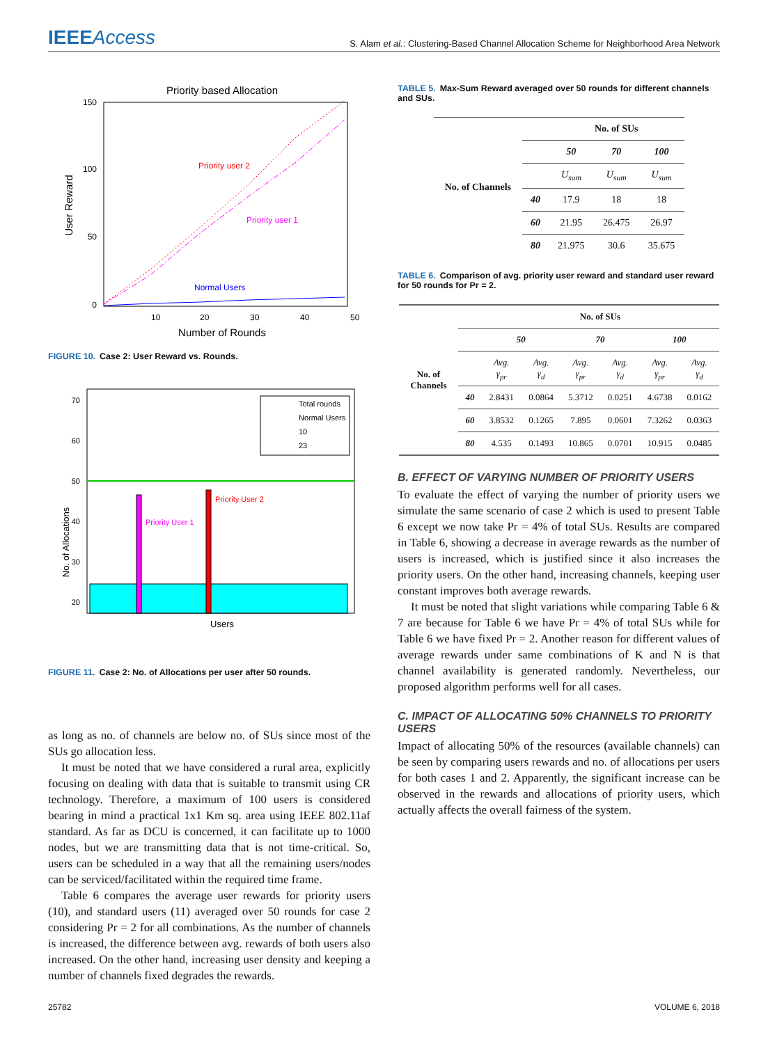IEEEAccess
S. Alam et al.: Clustering-Based Channel Allocation Scheme for Neighborhood Area Network
Priority based Allocation
150
100
50
0
10
20
30
40
50
Number of Rounds
User Reward
Priority user 2
Priority user 1
Normal Users
FIGURE 10. Case 2: User Reward vs. Rounds.
70
60
50
40
30
20
No. of Allocations
Priority User 1
Priority User 2
Total rounds
Normal Users
10
23
Users
FIGURE 11. Case 2: No. of Allocations per user after 50 rounds.
as long as no. of channels are below no. of SUs since most of the SUs go allocation less.
It must be noted that we have considered a rural area, explicitly focusing on dealing with data that is suitable to transmit using CR technology. Therefore, a maximum of 100 users is considered bearing in mind a practical 1x1 Km sq. area using IEEE 802.11af standard. As far as DCU is concerned, it can facilitate up to 1000 nodes, but we are transmitting data that is not time-critical. So, users can be scheduled in a way that all the remaining users/nodes can be serviced/facilitated within the required time frame.
Table 6 compares the average user rewards for priority users (10), and standard users (11) averaged over 50 rounds for case 2 considering Pr = 2 for all combinations. As the number of channels is increased, the difference between avg. rewards of both users also increased. On the other hand, increasing user density and keeping a number of channels fixed degrades the rewards.
TABLE 5. Max-Sum Reward averaged over 50 rounds for different channels and SUs.
| No. of Channels | | No. of SUs | | |
| --- | --- | --- | --- | --- |
| | | 50 | 70 | 100 |
| | | U<sub>sum</sub> | U<sub>sum</sub> | U<sub>sum</sub> |
| | 40 | 17.9 | 18 | 18 |
| | 60 | 21.95 | 26.475 | 26.97 |
| | 80 | 21.975 | 30.6 | 35.675 |
TABLE 6. Comparison of avg. priority user reward and standard user reward for 50 rounds for Pr = 2.
| No. of Channels | | No. of SUs | | | | | |
| --- | --- | --- | --- | --- | --- | --- | --- |
| | | 50 | | 70 | | 100 | |
| | | Avg. γ<sub>pr</sub> | Avg. γ<sub>d</sub> | Avg. γ<sub>pr</sub> | Avg. γ<sub>d</sub> | Avg. γ<sub>pr</sub> | Avg. γ<sub>d</sub> |
| | 40 | 2.8431 | 0.0864 | 5.3712 | 0.0251 | 4.6738 | 0.0162 |
| | 60 | 3.8532 | 0.1265 | 7.895 | 0.0601 | 7.3262 | 0.0363 |
| | 80 | 4.535 | 0.1493 | 10.865 | 0.0701 | 10.915 | 0.0485 |
B. EFFECT OF VARYING NUMBER OF PRIORITY USERS
To evaluate the effect of varying the number of priority users we simulate the same scenario of case 2 which is used to present Table 6 except we now take Pr = 4% of total SUs. Results are compared in Table 6, showing a decrease in average rewards as the number of users is increased, which is justified since it also increases the priority users. On the other hand, increasing channels, keeping user constant improves both average rewards.
It must be noted that slight variations while comparing Table 6 & 7 are because for Table 6 we have Pr = 4% of total SUs while for Table 6 we have fixed Pr = 2. Another reason for different values of average rewards under same combinations of K and N is that channel availability is generated randomly. Nevertheless, our proposed algorithm performs well for all cases.
C. IMPACT OF ALLOCATING 50% CHANNELS TO PRIORITY USERS
Impact of allocating 50% of the resources (available channels) can be seen by comparing users rewards and no. of allocations per users for both cases 1 and 2. Apparently, the significant increase can be observed in the rewards and allocations of priority users, which actually affects the overall fairness of the system.
25782 VOLUME 6, 2018